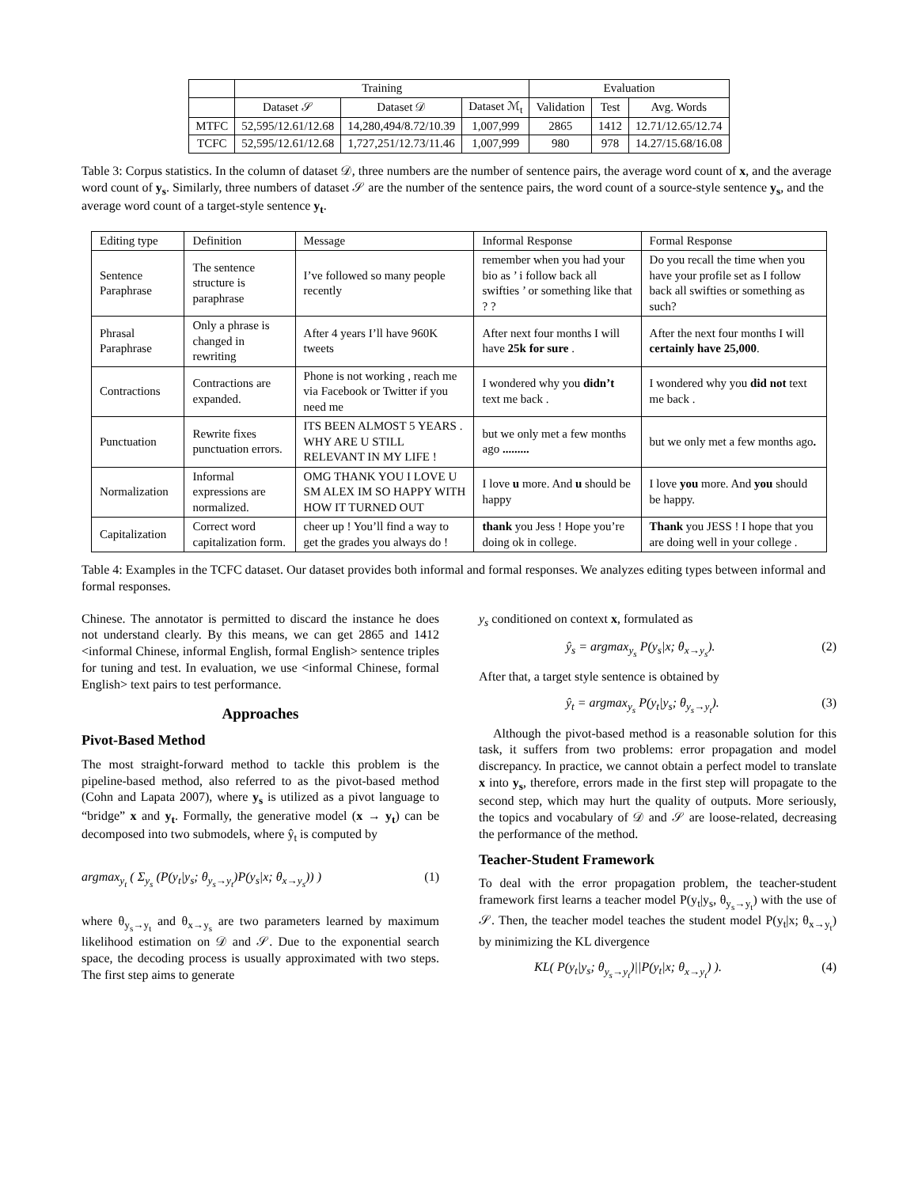| | Training | | | Evaluation | | |
| --- | --- | --- | --- | --- | --- | --- |
| | Dataset 𝒮 | Dataset 𝒟 | Dataset ℳ<sub>t</sub> | Validation | Test | Avg. Words |
| MTFC | 52,595/12.61/12.68 | 14,280,494/8.72/10.39 | 1,007,999 | 2865 | 1412 | 12.71/12.65/12.74 |
| TCFC | 52,595/12.61/12.68 | 1,727,251/12.73/11.46 | 1,007,999 | 980 | 978 | 14.27/15.68/16.08 |
Table 3: Corpus statistics. In the column of dataset 𝒟, three numbers are the number of sentence pairs, the average word count of x, and the average word count of y<sub>s</sub>. Similarly, three numbers of dataset 𝒮 are the number of the sentence pairs, the word count of a source-style sentence y<sub>s</sub>, and the average word count of a target-style sentence y<sub>t</sub>.
| Editing type | Definition | Message | Informal Response | Formal Response |
| --- | --- | --- | --- | --- |
| Sentence Paraphrase | The sentence structure is paraphrase | I’ve followed so many people recently | remember when you had your bio as ’ i follow back all swifties ’ or something like that ? ? | Do you recall the time when you have your profile set as I follow back all swifties or something as such? |
| Phrasal Paraphrase | Only a phrase is changed in rewriting | After 4 years I’ll have 960K tweets | After next four months I will have 25k for sure . | After the next four months I will certainly have 25,000 . |
| Contractions | Contractions are expanded. | Phone is not working , reach me via Facebook or Twitter if you need me | I wondered why you didn’t text me back . | I wondered why you did not text me back . |
| Punctuation | Rewrite fixes punctuation errors. | ITS BEEN ALMOST 5 YEARS . WHY ARE U STILL RELEVANT IN MY LIFE ! | but we only met a few months ago ......... | but we only met a few months ago . |
| Normalization | Informal expressions are normalized. | OMG THANK YOU I LOVE U SM ALEX IM SO HAPPY WITH HOW IT TURNED OUT | I love u more. And u should be happy | I love you more. And you should be happy. |
| Capitalization | Correct word capitalization form. | cheer up ! You’ll find a way to get the grades you always do ! | thank you Jess ! Hope you’re doing ok in college. | Thank you JESS ! I hope that you are doing well in your college . |
Table 4: Examples in the TCFC dataset. Our dataset provides both informal and formal responses. We analyzes editing types between informal and formal responses.
Chinese. The annotator is permitted to discard the instance he does not understand clearly. By this means, we can get 2865 and 1412 <informal Chinese, informal English, formal English> sentence triples for tuning and test. In evaluation, we use <informal Chinese, formal English> text pairs to test performance.
Approaches
Pivot-Based Method
The most straight-forward method to tackle this problem is the pipeline-based method, also referred to as the pivot-based method (Cohn and Lapata 2007), where y<sub>s</sub> is utilized as a pivot language to “bridge” x and y<sub>t</sub>. Formally, the generative model (x → y<sub>t</sub>) can be decomposed into two submodels, where ŷ<sub>t</sub> is computed by
argmax<sub>y<sub>t</sub></sub> ( Σ<sub>y<sub>s</sub></sub> (P(y<sub>t</sub>|y<sub>s</sub>; θ<sub>y<sub>s</sub>→y<sub>t</sub></sub>)P(y<sub>s</sub>|x; θ<sub>x→y<sub>s</sub></sub>)) ) (1)
where θ<sub>y<sub>s</sub>→y<sub>t</sub></sub> and θ<sub>x→y<sub>s</sub></sub> are two parameters learned by maximum likelihood estimation on 𝒟 and 𝒮. Due to the exponential search space, the decoding process is usually approximated with two steps. The first step aims to generate
y<sub>s</sub> conditioned on context x, formulated as
ŷ<sub>s</sub> = argmax<sub>y<sub>s</sub></sub> P(y<sub>s</sub>|x; θ<sub>x→y<sub>s</sub></sub>). (2)
After that, a target style sentence is obtained by
ŷ<sub>t</sub> = argmax<sub>y<sub>s</sub></sub> P(y<sub>t</sub>|y<sub>s</sub>; θ<sub>y<sub>s</sub>→y<sub>t</sub></sub>). (3)
Although the pivot-based method is a reasonable solution for this task, it suffers from two problems: error propagation and model discrepancy. In practice, we cannot obtain a perfect model to translate x into y<sub>s</sub>, therefore, errors made in the first step will propagate to the second step, which may hurt the quality of outputs. More seriously, the topics and vocabulary of 𝒟 and 𝒮 are loose-related, decreasing the performance of the method.
Teacher-Student Framework
To deal with the error propagation problem, the teacher-student framework first learns a teacher model P(y<sub>t</sub>|y<sub>s</sub>, θ<sub>y<sub>s</sub>→y<sub>t</sub></sub>) with the use of 𝒮. Then, the teacher model teaches the student model P(y<sub>t</sub>|x; θ<sub>x→y<sub>t</sub></sub>) by minimizing the KL divergence
KL( P(y<sub>t</sub>|y<sub>s</sub>; θ<sub>y<sub>s</sub>→y<sub>t</sub></sub>)||P(y<sub>t</sub>|x; θ<sub>x→y<sub>t</sub></sub>) ). (4)